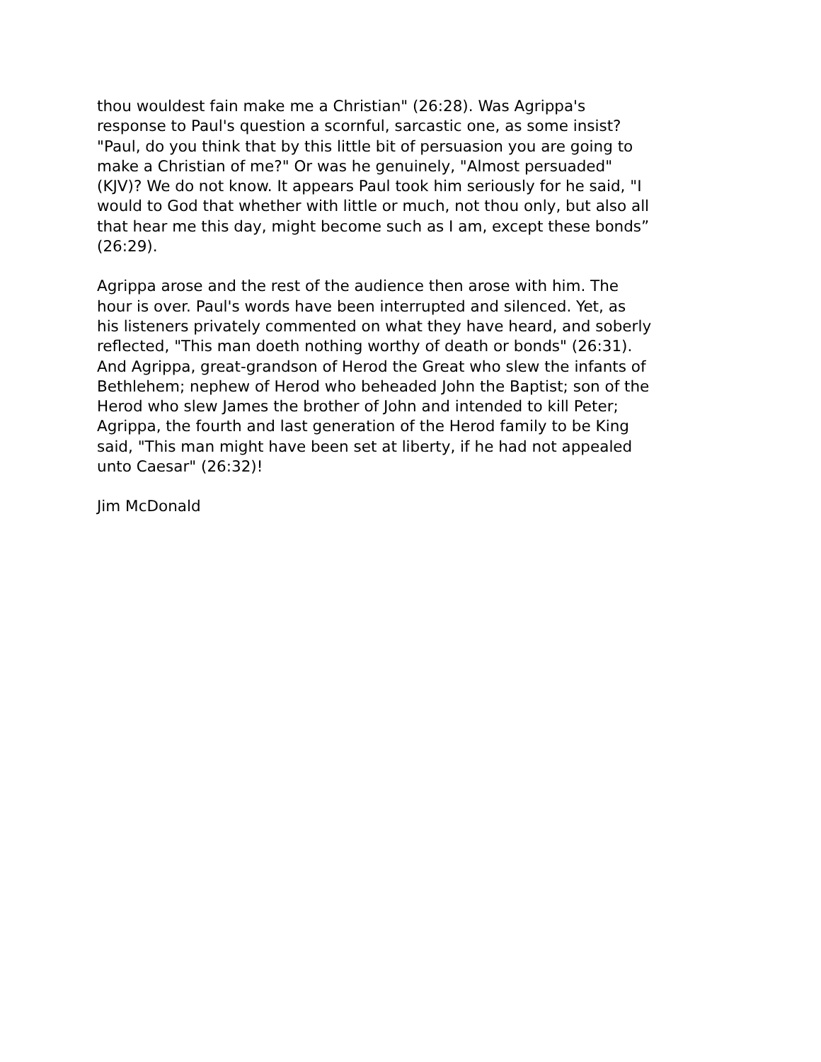thou wouldest fain make me a Christian" (26:28). Was Agrippa's response to Paul's question a scornful, sarcastic one, as some insist? "Paul, do you think that by this little bit of persuasion you are going to make a Christian of me?" Or was he genuinely, "Almost persuaded" (KJV)? We do not know. It appears Paul took him seriously for he said, "I would to God that whether with little or much, not thou only, but also all that hear me this day, might become such as I am, except these bonds” (26:29).
Agrippa arose and the rest of the audience then arose with him. The hour is over. Paul's words have been interrupted and silenced. Yet, as his listeners privately commented on what they have heard, and soberly reflected, "This man doeth nothing worthy of death or bonds" (26:31). And Agrippa, great-grandson of Herod the Great who slew the infants of Bethlehem; nephew of Herod who beheaded John the Baptist; son of the Herod who slew James the brother of John and intended to kill Peter; Agrippa, the fourth and last generation of the Herod family to be King said, "This man might have been set at liberty, if he had not appealed unto Caesar" (26:32)!
Jim McDonald